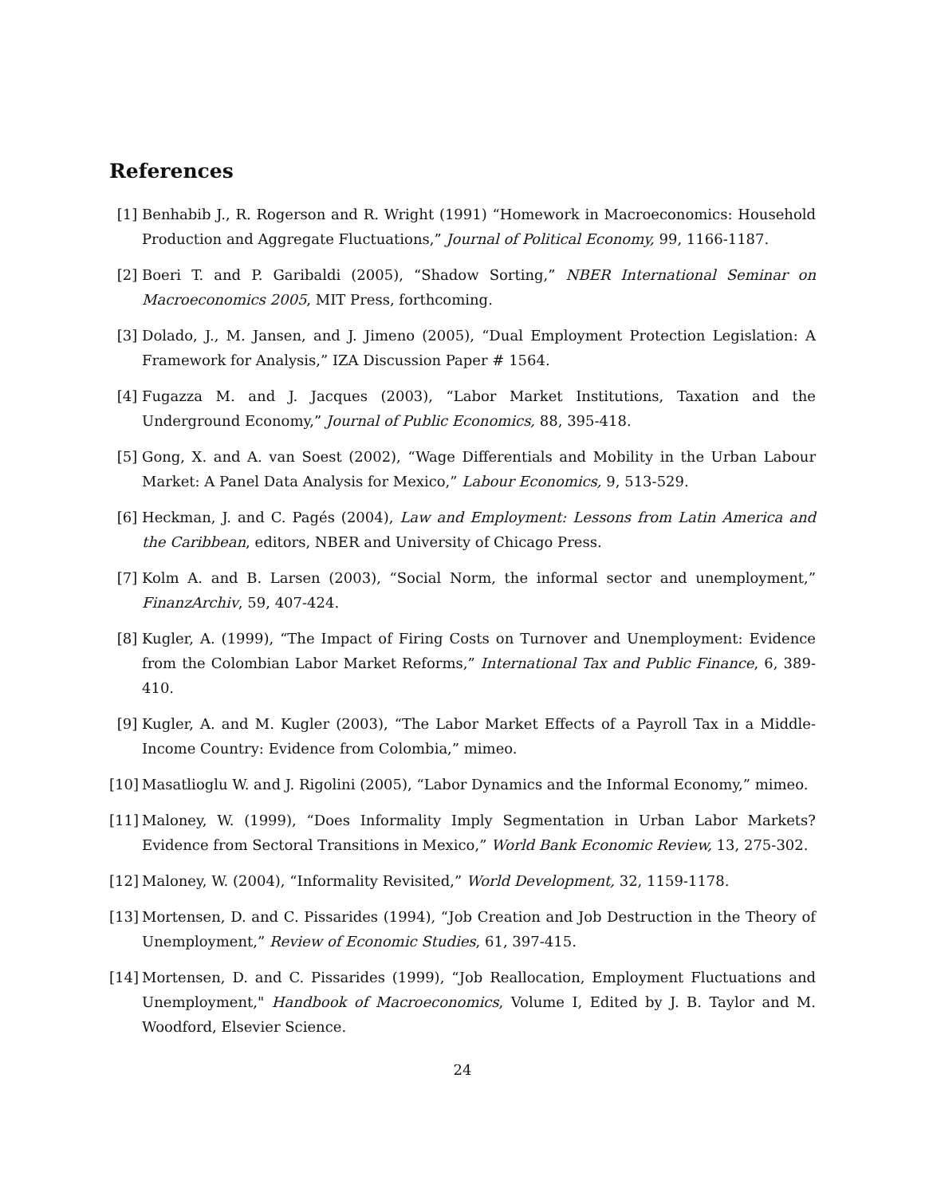References
[1] Benhabib J., R. Rogerson and R. Wright (1991) “Homework in Macroeconomics: Household Production and Aggregate Fluctuations,” Journal of Political Economy, 99, 1166-1187.
[2] Boeri T. and P. Garibaldi (2005), “Shadow Sorting,” NBER International Seminar on Macroeconomics 2005, MIT Press, forthcoming.
[3] Dolado, J., M. Jansen, and J. Jimeno (2005), “Dual Employment Protection Legislation: A Framework for Analysis,” IZA Discussion Paper # 1564.
[4] Fugazza M. and J. Jacques (2003), “Labor Market Institutions, Taxation and the Underground Economy,” Journal of Public Economics, 88, 395-418.
[5] Gong, X. and A. van Soest (2002), “Wage Differentials and Mobility in the Urban Labour Market: A Panel Data Analysis for Mexico,” Labour Economics, 9, 513-529.
[6] Heckman, J. and C. Pagés (2004), Law and Employment: Lessons from Latin America and the Caribbean, editors, NBER and University of Chicago Press.
[7] Kolm A. and B. Larsen (2003), “Social Norm, the informal sector and unemployment,” FinanzArchiv, 59, 407-424.
[8] Kugler, A. (1999), “The Impact of Firing Costs on Turnover and Unemployment: Evidence from the Colombian Labor Market Reforms,” International Tax and Public Finance, 6, 389-410.
[9] Kugler, A. and M. Kugler (2003), “The Labor Market Effects of a Payroll Tax in a Middle-Income Country: Evidence from Colombia,” mimeo.
[10]
Masatlioglu W. and J. Rigolini (2005), “Labor Dynamics and the Informal Economy,” mimeo.
[11]
Maloney, W. (1999), “Does Informality Imply Segmentation in Urban Labor Markets? Evidence from Sectoral Transitions in Mexico,” World Bank Economic Review, 13, 275-302.
[12]
Maloney, W. (2004), “Informality Revisited,” World Development, 32, 1159-1178.
[13]
Mortensen, D. and C. Pissarides (1994), “Job Creation and Job Destruction in the Theory of Unemployment,” Review of Economic Studies, 61, 397-415.
[14]
Mortensen, D. and C. Pissarides (1999), “Job Reallocation, Employment Fluctuations and Unemployment," Handbook of Macroeconomics, Volume I, Edited by J. B. Taylor and M. Woodford, Elsevier Science.
24